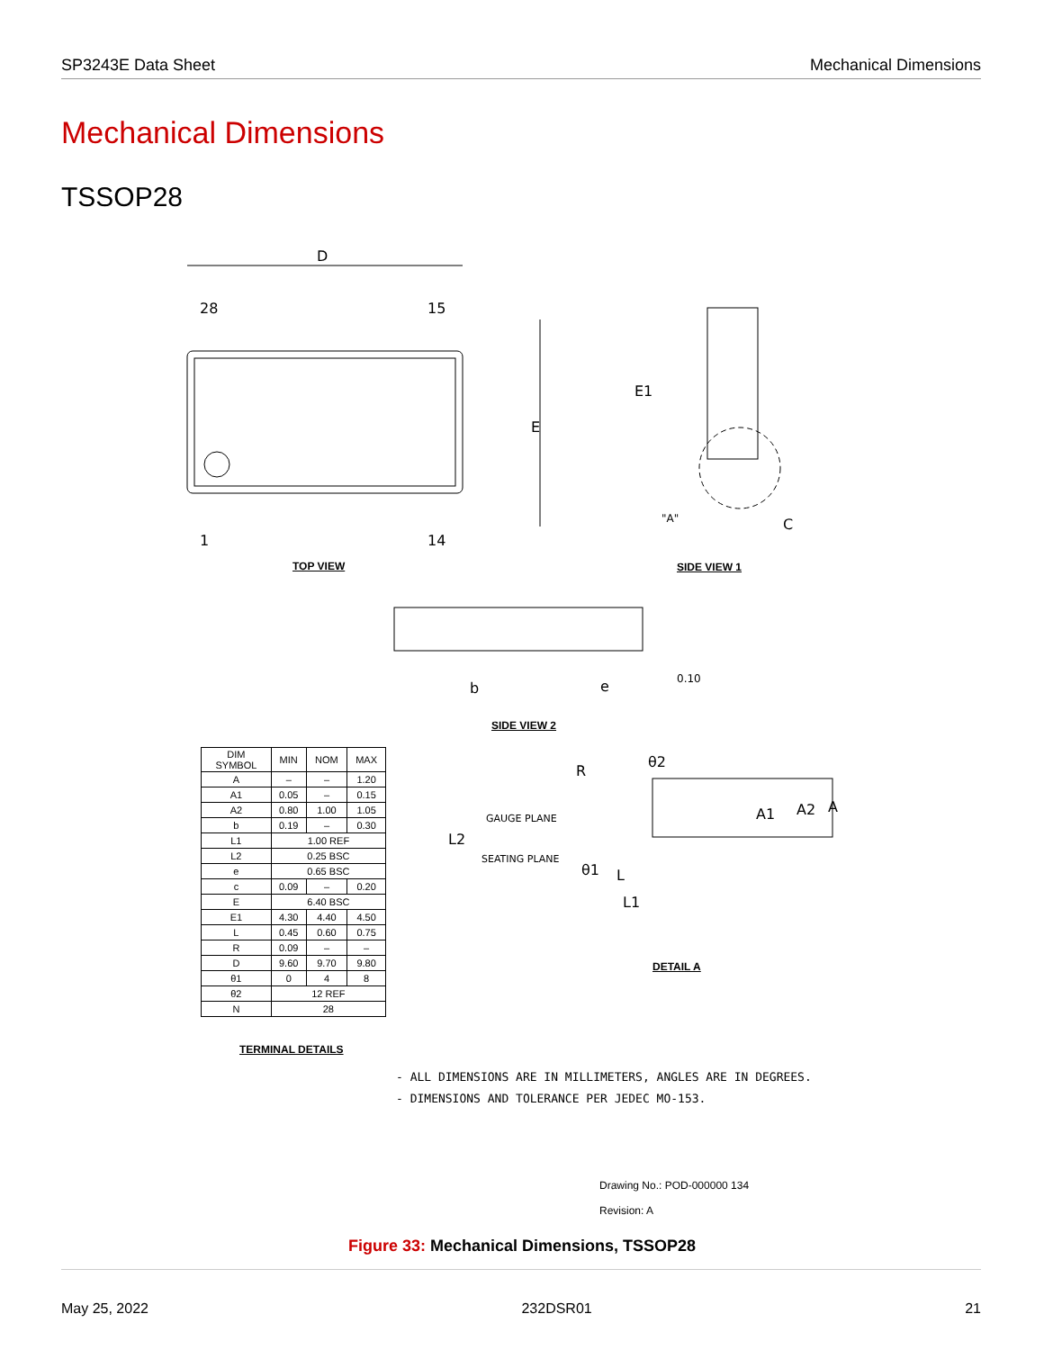SP3243E Data Sheet Mechanical Dimensions
Mechanical Dimensions
TSSOP28
D
28
15
1
14
E
E1
C
"A"
b
e
0.10
R
θ2
GAUGE PLANE
L2
SEATING PLANE
θ1
L
L1
A1
A2
A
TOP VIEW SIDE VIEW 1
SIDE VIEW 2
DETAIL A
| DIM SYMBOL | MIN | NOM | MAX |
| --- | --- | --- | --- |
| A | – | – | 1.20 |
| A1 | 0.05 | – | 0.15 |
| A2 | 0.80 | 1.00 | 1.05 |
| b | 0.19 | – | 0.30 |
| L1 | 1.00 REF | | |
| L2 | 0.25 BSC | | |
| e | 0.65 BSC | | |
| c | 0.09 | – | 0.20 |
| E | 6.40 BSC | | |
| E1 | 4.30 | 4.40 | 4.50 |
| L | 0.45 | 0.60 | 0.75 |
| R | 0.09 | – | – |
| D | 9.60 | 9.70 | 9.80 |
| θ1 | 0 | 4 | 8 |
| θ2 | 12 REF | | |
| N | 28 | | |
TERMINAL DETAILS
- ALL DIMENSIONS ARE IN MILLIMETERS, ANGLES ARE IN DEGREES.
- DIMENSIONS AND TOLERANCE PER JEDEC MO-153.
Drawing No.: POD-000000 134
Revision: A
Figure 33: Mechanical Dimensions, TSSOP28
May 25, 2022 232DSR01 21